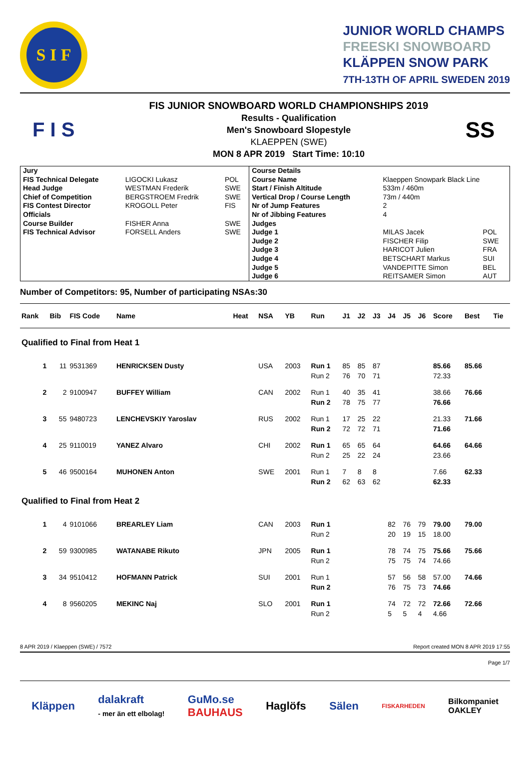S I F
JUNIOR WORLD CHAMPS
FREESKI SNOWBOARD
KLÄPPEN SNOW PARK
7TH-13TH OF APRIL SWEDEN 2019
F I S
FIS JUNIOR SNOWBOARD WORLD CHAMPIONSHIPS 2019
Results - Qualification
Men's Snowboard Slopestyle
KLAEPPEN (SWE)
MON 8 APR 2019 Start Time: 10:10
SS
| Jury | | | Course Details | | |
| FIS Technical Delegate | LIGOCKI Lukasz | POL | Course Name | Klaeppen Snowpark Black Line | |
| Head Judge | WESTMAN Frederik | SWE | Start / Finish Altitude | 533m / 460m | |
| Chief of Competition | BERGSTROEM Fredrik | SWE | Vertical Drop / Course Length | 73m / 440m | |
| FIS Contest Director | KROGOLL Peter | FIS | Nr of Jump Features | 2 | |
| Officials | | | Nr of Jibbing Features | 4 | |
| Course Builder | FISHER Anna | SWE | Judges | | |
| FIS Technical Advisor | FORSELL Anders | SWE | Judge 1 | MILAS Jacek | POL |
| | | | Judge 2 | FISCHER Filip | SWE |
| | | | Judge 3 | HARICOT Julien | FRA |
| | | | Judge 4 | BETSCHART Markus | SUI |
| | | | Judge 5 | VANDEPITTE Simon | BEL |
| | | | Judge 6 | REITSAMER Simon | AUT |
Number of Competitors: 95, Number of participating NSAs:30
| Rank | Bib | FIS Code | Name | Heat | NSA | YB | Run | J1 | J2 | J3 | J4 | J5 | J6 | Score | Best | Tie |
| --- | --- | --- | --- | --- | --- | --- | --- | --- | --- | --- | --- | --- | --- | --- | --- | --- |
| Qualified to Final from Heat 1 | | | | | | | | | | | | | | | | |
| 1 | 11 | 9531369 | HENRICKSEN Dusty | | USA | 2003 | Run 1 | 85 | 85 | 87 | | | | 85.66 | 85.66 | |
| | | | | | | | Run 2 | 76 | 70 | 71 | | | | 72.33 | | |
| 2 | 2 | 9100947 | BUFFEY William | | CAN | 2002 | Run 1 | 40 | 35 | 41 | | | | 38.66 | 76.66 | |
| | | | | | | | Run 2 | 78 | 75 | 77 | | | | 76.66 | | |
| 3 | 55 | 9480723 | LENCHEVSKIY Yaroslav | | RUS | 2002 | Run 1 | 17 | 25 | 22 | | | | 21.33 | 71.66 | |
| | | | | | | | Run 2 | 72 | 72 | 71 | | | | 71.66 | | |
| 4 | 25 | 9110019 | YANEZ Alvaro | | CHI | 2002 | Run 1 | 65 | 65 | 64 | | | | 64.66 | 64.66 | |
| | | | | | | | Run 2 | 25 | 22 | 24 | | | | 23.66 | | |
| 5 | 46 | 9500164 | MUHONEN Anton | | SWE | 2001 | Run 1 | 7 | 8 | 8 | | | | 7.66 | 62.33 | |
| | | | | | | | Run 2 | 62 | 63 | 62 | | | | 62.33 | | |
| Qualified to Final from Heat 2 | | | | | | | | | | | | | | | | |
| 1 | 4 | 9101066 | BREARLEY Liam | | CAN | 2003 | Run 1 | | | | 82 | 76 | 79 | 79.00 | 79.00 | |
| | | | | | | | Run 2 | | | | 20 | 19 | 15 | 18.00 | | |
| 2 | 59 | 9300985 | WATANABE Rikuto | | JPN | 2005 | Run 1 | | | | 78 | 74 | 75 | 75.66 | 75.66 | |
| | | | | | | | Run 2 | | | | 75 | 75 | 74 | 74.66 | | |
| 3 | 34 | 9510412 | HOFMANN Patrick | | SUI | 2001 | Run 1 | | | | 57 | 56 | 58 | 57.00 | 74.66 | |
| | | | | | | | Run 2 | | | | 76 | 75 | 73 | 74.66 | | |
| 4 | 8 | 9560205 | MEKINC Naj | | SLO | 2001 | Run 1 | | | | 74 | 72 | 72 | 72.66 | 72.66 | |
| | | | | | | | Run 2 | | | | 5 | 5 | 4 | 4.66 | | |
8 APR 2019 / Klaeppen (SWE) / 7572 Report created MON 8 APR 2019 17:55
Page 1/7
Kläppen dalakraft
- mer än ett elbolag! GuMo.se
BAUHAUS Haglöfs Sälen FISKARHEDEN Bilkompaniet
OAKLEY